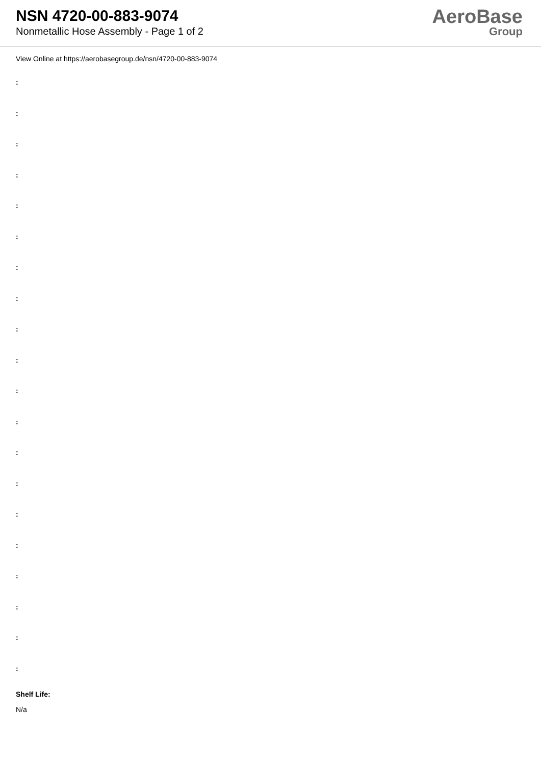NSN 4720-00-883-9074
Nonmetallic Hose Assembly - Page 1 of 2
AeroBase
Group
View Online at https://aerobasegroup.de/nsn/4720-00-883-9074
:
:
:
:
:
:
:
:
:
:
:
:
:
:
:
:
:
:
:
:
Shelf Life:
N/a